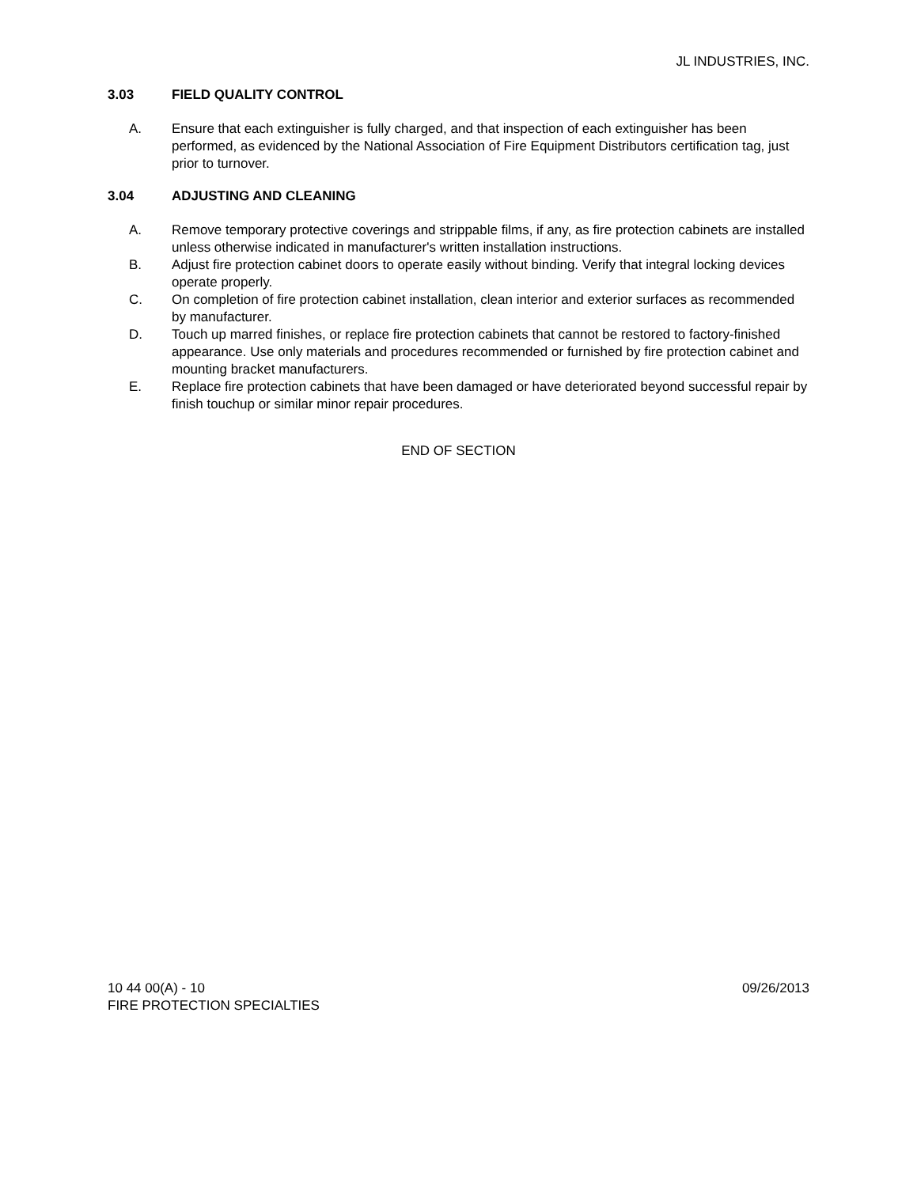JL INDUSTRIES, INC.
3.03 FIELD QUALITY CONTROL
A. Ensure that each extinguisher is fully charged, and that inspection of each extinguisher has been performed, as evidenced by the National Association of Fire Equipment Distributors certification tag, just prior to turnover.
3.04 ADJUSTING AND CLEANING
A. Remove temporary protective coverings and strippable films, if any, as fire protection cabinets are installed unless otherwise indicated in manufacturer's written installation instructions.
B. Adjust fire protection cabinet doors to operate easily without binding. Verify that integral locking devices operate properly.
C. On completion of fire protection cabinet installation, clean interior and exterior surfaces as recommended by manufacturer.
D. Touch up marred finishes, or replace fire protection cabinets that cannot be restored to factory-finished appearance. Use only materials and procedures recommended or furnished by fire protection cabinet and mounting bracket manufacturers.
E. Replace fire protection cabinets that have been damaged or have deteriorated beyond successful repair by finish touchup or similar minor repair procedures.
END OF SECTION
10 44 00(A) - 10 09/26/2013
FIRE PROTECTION SPECIALTIES